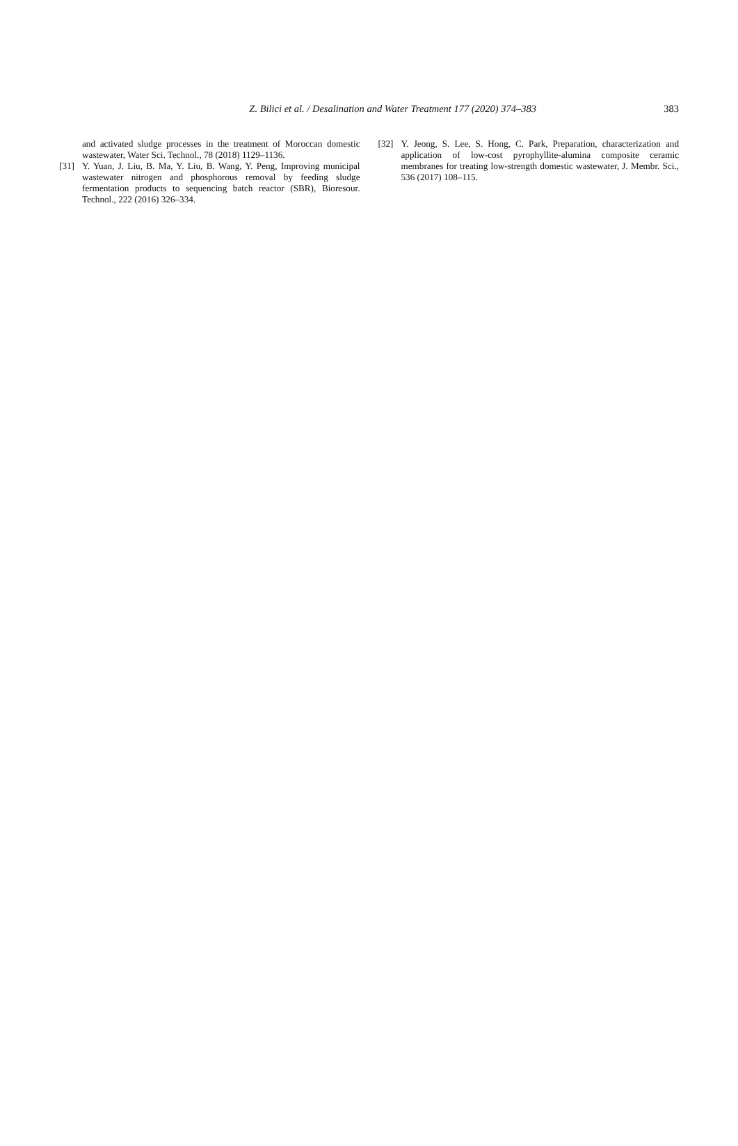Z. Bilici et al. / Desalination and Water Treatment 177 (2020) 374–383 383
and activated sludge processes in the treatment of Moroccan domestic wastewater, Water Sci. Technol., 78 (2018) 1129–1136.
[31] Y. Yuan, J. Liu, B. Ma, Y. Liu, B. Wang, Y. Peng, Improving municipal wastewater nitrogen and phosphorous removal by feeding sludge fermentation products to sequencing batch reactor (SBR), Bioresour. Technol., 222 (2016) 326–334.
[32] Y. Jeong, S. Lee, S. Hong, C. Park, Preparation, characterization and application of low-cost pyrophyllite-alumina composite ceramic membranes for treating low-strength domestic wastewater, J. Membr. Sci., 536 (2017) 108–115.